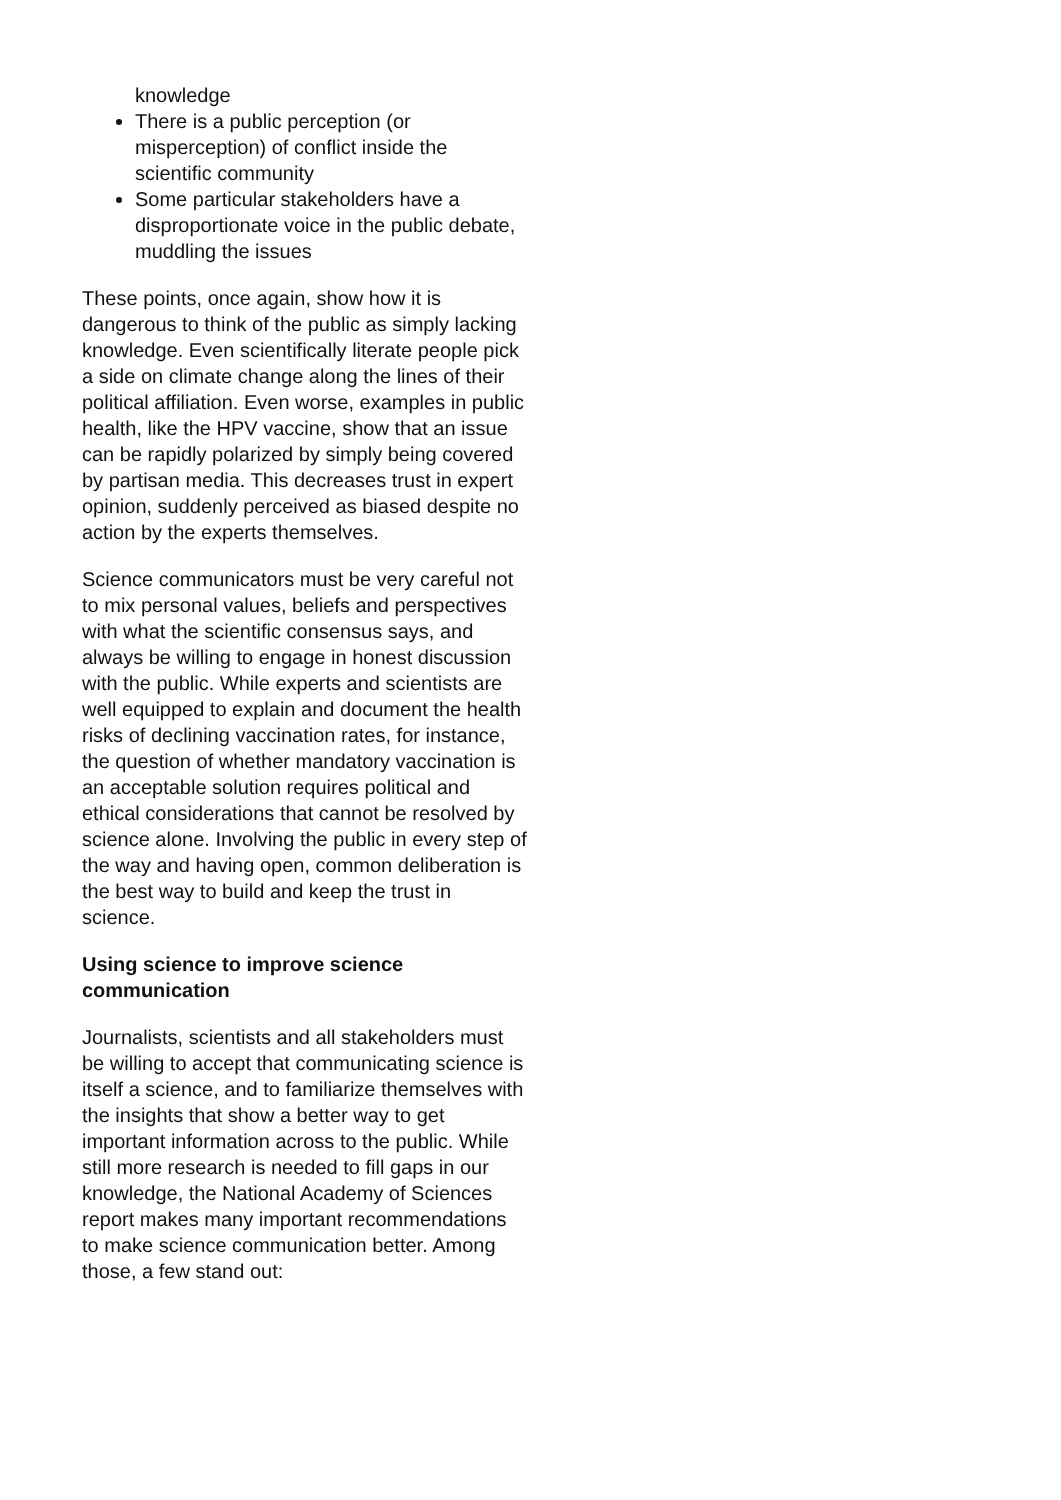knowledge
There is a public perception (or misperception) of conflict inside the scientific community
Some particular stakeholders have a disproportionate voice in the public debate, muddling the issues
These points, once again, show how it is dangerous to think of the public as simply lacking knowledge. Even scientifically literate people pick a side on climate change along the lines of their political affiliation. Even worse, examples in public health, like the HPV vaccine, show that an issue can be rapidly polarized by simply being covered by partisan media. This decreases trust in expert opinion, suddenly perceived as biased despite no action by the experts themselves.
Science communicators must be very careful not to mix personal values, beliefs and perspectives with what the scientific consensus says, and always be willing to engage in honest discussion with the public. While experts and scientists are well equipped to explain and document the health risks of declining vaccination rates, for instance, the question of whether mandatory vaccination is an acceptable solution requires political and ethical considerations that cannot be resolved by science alone. Involving the public in every step of the way and having open, common deliberation is the best way to build and keep the trust in science.
Using science to improve science communication
Journalists, scientists and all stakeholders must be willing to accept that communicating science is itself a science, and to familiarize themselves with the insights that show a better way to get important information across to the public. While still more research is needed to fill gaps in our knowledge, the National Academy of Sciences report makes many important recommendations to make science communication better. Among those, a few stand out: